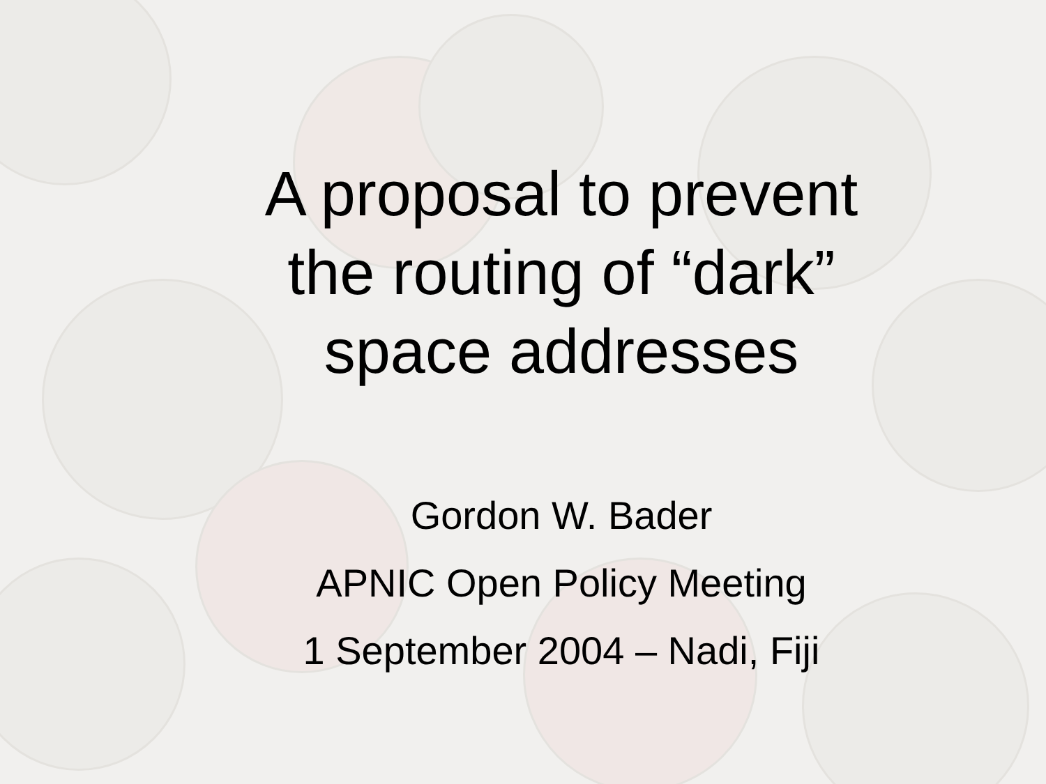A proposal to prevent
the routing of “dark”
space addresses
Gordon W. Bader
APNIC Open Policy Meeting
1 September 2004 – Nadi, Fiji